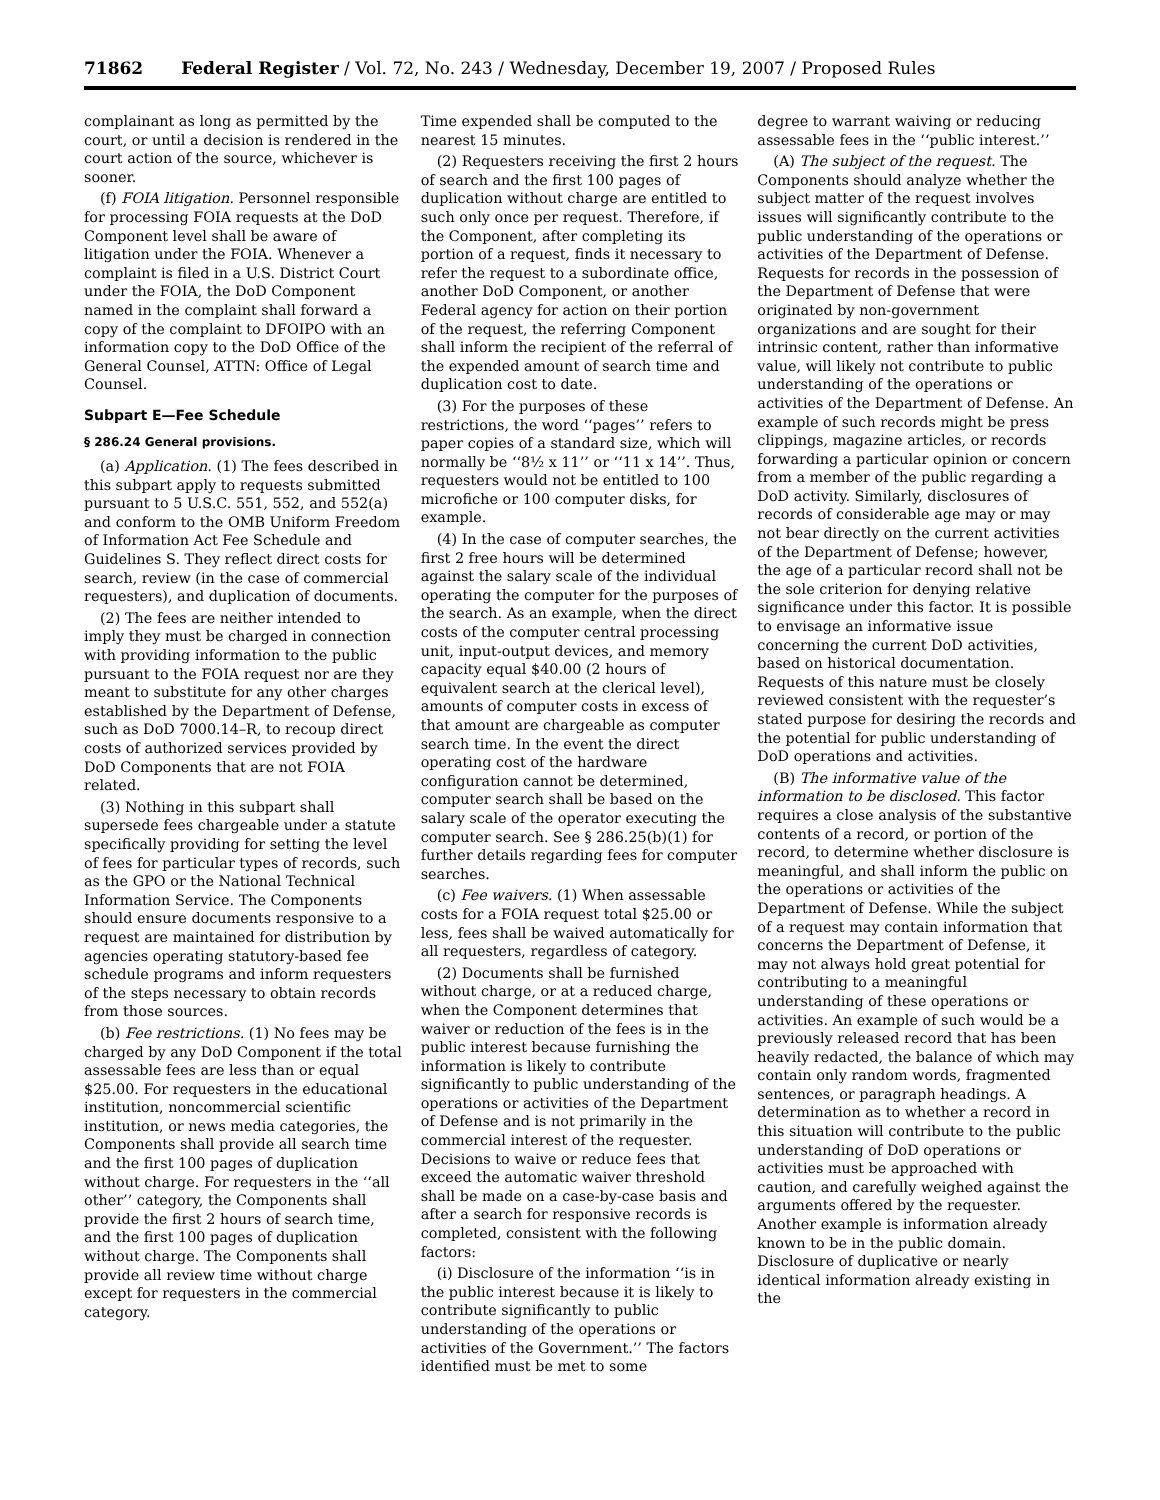71862 Federal Register / Vol. 72, No. 243 / Wednesday, December 19, 2007 / Proposed Rules
complainant as long as permitted by the court, or until a decision is rendered in the court action of the source, whichever is sooner.
(f) FOIA litigation. Personnel responsible for processing FOIA requests at the DoD Component level shall be aware of litigation under the FOIA. Whenever a complaint is filed in a U.S. District Court under the FOIA, the DoD Component named in the complaint shall forward a copy of the complaint to DFOIPO with an information copy to the DoD Office of the General Counsel, ATTN: Office of Legal Counsel.
Subpart E—Fee Schedule
§ 286.24 General provisions.
(a) Application. (1) The fees described in this subpart apply to requests submitted pursuant to 5 U.S.C. 551, 552, and 552(a) and conform to the OMB Uniform Freedom of Information Act Fee Schedule and Guidelines S. They reflect direct costs for search, review (in the case of commercial requesters), and duplication of documents.
(2) The fees are neither intended to imply they must be charged in connection with providing information to the public pursuant to the FOIA request nor are they meant to substitute for any other charges established by the Department of Defense, such as DoD 7000.14–R, to recoup direct costs of authorized services provided by DoD Components that are not FOIA related.
(3) Nothing in this subpart shall supersede fees chargeable under a statute specifically providing for setting the level of fees for particular types of records, such as the GPO or the National Technical Information Service. The Components should ensure documents responsive to a request are maintained for distribution by agencies operating statutory-based fee schedule programs and inform requesters of the steps necessary to obtain records from those sources.
(b) Fee restrictions. (1) No fees may be charged by any DoD Component if the total assessable fees are less than or equal $25.00. For requesters in the educational institution, noncommercial scientific institution, or news media categories, the Components shall provide all search time and the first 100 pages of duplication without charge. For requesters in the ‘‘all other’’ category, the Components shall provide the first 2 hours of search time, and the first 100 pages of duplication without charge. The Components shall provide all review time without charge except for requesters in the commercial category.
Time expended shall be computed to the nearest 15 minutes.
(2) Requesters receiving the first 2 hours of search and the first 100 pages of duplication without charge are entitled to such only once per request. Therefore, if the Component, after completing its portion of a request, finds it necessary to refer the request to a subordinate office, another DoD Component, or another Federal agency for action on their portion of the request, the referring Component shall inform the recipient of the referral of the expended amount of search time and duplication cost to date.
(3) For the purposes of these restrictions, the word ‘‘pages’’ refers to paper copies of a standard size, which will normally be ‘‘8½ x 11’’ or ‘‘11 x 14’’. Thus, requesters would not be entitled to 100 microfiche or 100 computer disks, for example.
(4) In the case of computer searches, the first 2 free hours will be determined against the salary scale of the individual operating the computer for the purposes of the search. As an example, when the direct costs of the computer central processing unit, input-output devices, and memory capacity equal $40.00 (2 hours of equivalent search at the clerical level), amounts of computer costs in excess of that amount are chargeable as computer search time. In the event the direct operating cost of the hardware configuration cannot be determined, computer search shall be based on the salary scale of the operator executing the computer search. See § 286.25(b)(1) for further details regarding fees for computer searches.
(c) Fee waivers. (1) When assessable costs for a FOIA request total $25.00 or less, fees shall be waived automatically for all requesters, regardless of category.
(2) Documents shall be furnished without charge, or at a reduced charge, when the Component determines that waiver or reduction of the fees is in the public interest because furnishing the information is likely to contribute significantly to public understanding of the operations or activities of the Department of Defense and is not primarily in the commercial interest of the requester. Decisions to waive or reduce fees that exceed the automatic waiver threshold shall be made on a case-by-case basis and after a search for responsive records is completed, consistent with the following factors:
(i) Disclosure of the information ‘‘is in the public interest because it is likely to contribute significantly to public understanding of the operations or activities of the Government.’’ The factors identified must be met to some
degree to warrant waiving or reducing assessable fees in the ‘‘public interest.’’
(A) The subject of the request. The Components should analyze whether the subject matter of the request involves issues will significantly contribute to the public understanding of the operations or activities of the Department of Defense. Requests for records in the possession of the Department of Defense that were originated by non-government organizations and are sought for their intrinsic content, rather than informative value, will likely not contribute to public understanding of the operations or activities of the Department of Defense. An example of such records might be press clippings, magazine articles, or records forwarding a particular opinion or concern from a member of the public regarding a DoD activity. Similarly, disclosures of records of considerable age may or may not bear directly on the current activities of the Department of Defense; however, the age of a particular record shall not be the sole criterion for denying relative significance under this factor. It is possible to envisage an informative issue concerning the current DoD activities, based on historical documentation. Requests of this nature must be closely reviewed consistent with the requester’s stated purpose for desiring the records and the potential for public understanding of DoD operations and activities.
(B) The informative value of the information to be disclosed. This factor requires a close analysis of the substantive contents of a record, or portion of the record, to determine whether disclosure is meaningful, and shall inform the public on the operations or activities of the Department of Defense. While the subject of a request may contain information that concerns the Department of Defense, it may not always hold great potential for contributing to a meaningful understanding of these operations or activities. An example of such would be a previously released record that has been heavily redacted, the balance of which may contain only random words, fragmented sentences, or paragraph headings. A determination as to whether a record in this situation will contribute to the public understanding of DoD operations or activities must be approached with caution, and carefully weighed against the arguments offered by the requester. Another example is information already known to be in the public domain. Disclosure of duplicative or nearly identical information already existing in the